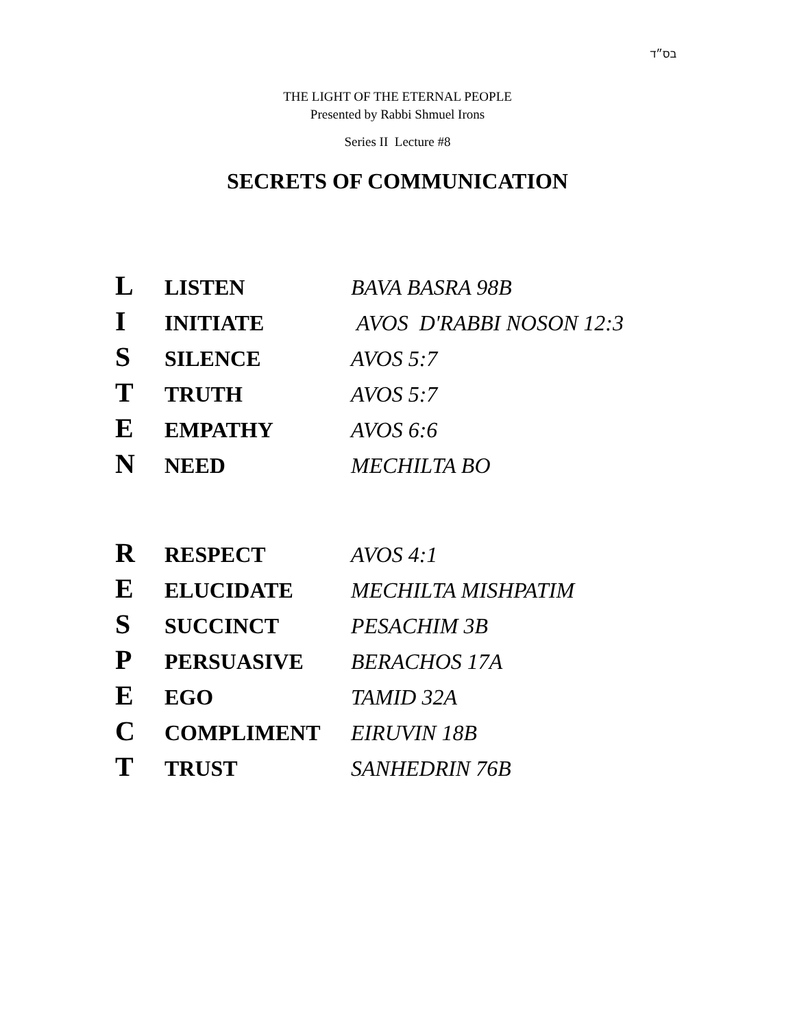בס״ד
THE LIGHT OF THE ETERNAL PEOPLE
Presented by Rabbi Shmuel Irons
Series II Lecture #8
SECRETS OF COMMUNICATION
| L | LISTEN | BAVA BASRA 98B |
| I | INITIATE | AVOS D'RABBI NOSON 12:3 |
| S | SILENCE | AVOS 5:7 |
| T | TRUTH | AVOS 5:7 |
| E | EMPATHY | AVOS 6:6 |
| N | NEED | MECHILTA BO |
| R | RESPECT | AVOS 4:1 |
| E | ELUCIDATE | MECHILTA MISHPATIM |
| S | SUCCINCT | PESACHIM 3B |
| P | PERSUASIVE | BERACHOS 17A |
| E | EGO | TAMID 32A |
| C | COMPLIMENT | EIRUVIN 18B |
| T | TRUST | SANHEDRIN 76B |